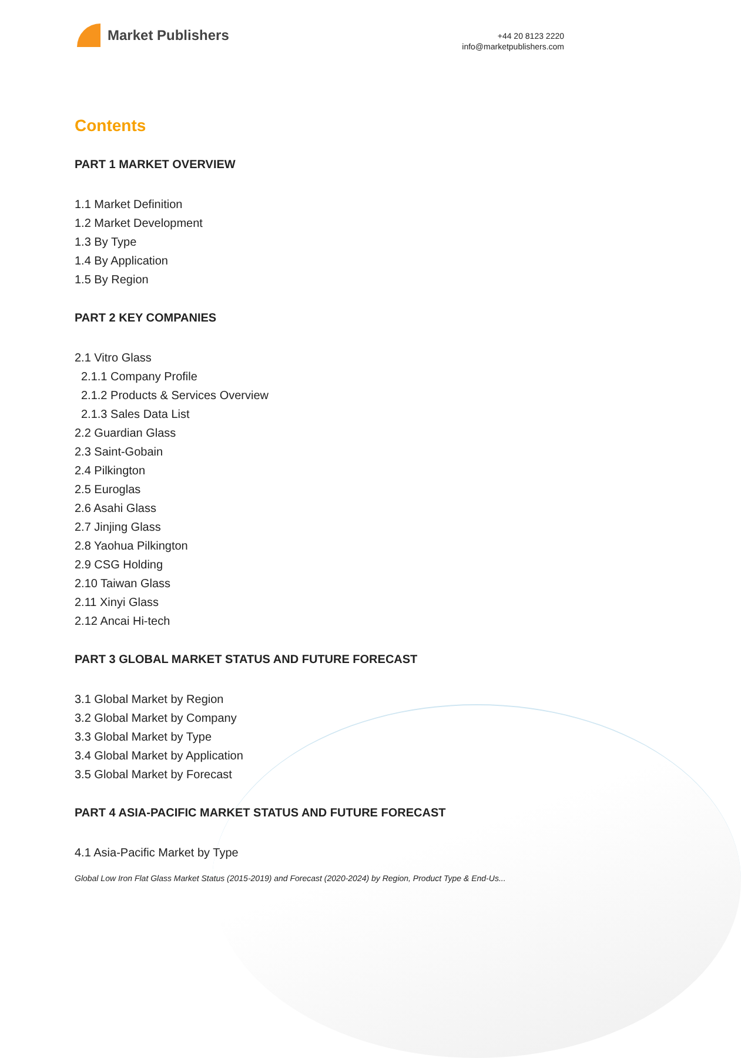Market Publishers
+44 20 8123 2220
info@marketpublishers.com
Contents
PART 1 MARKET OVERVIEW
1.1 Market Definition
1.2 Market Development
1.3 By Type
1.4 By Application
1.5 By Region
PART 2 KEY COMPANIES
2.1 Vitro Glass
2.1.1 Company Profile
2.1.2 Products & Services Overview
2.1.3 Sales Data List
2.2 Guardian Glass
2.3 Saint-Gobain
2.4 Pilkington
2.5 Euroglas
2.6 Asahi Glass
2.7 Jinjing Glass
2.8 Yaohua Pilkington
2.9 CSG Holding
2.10 Taiwan Glass
2.11 Xinyi Glass
2.12 Ancai Hi-tech
PART 3 GLOBAL MARKET STATUS AND FUTURE FORECAST
3.1 Global Market by Region
3.2 Global Market by Company
3.3 Global Market by Type
3.4 Global Market by Application
3.5 Global Market by Forecast
PART 4 ASIA-PACIFIC MARKET STATUS AND FUTURE FORECAST
4.1 Asia-Pacific Market by Type
Global Low Iron Flat Glass Market Status (2015-2019) and Forecast (2020-2024) by Region, Product Type & End-Us...